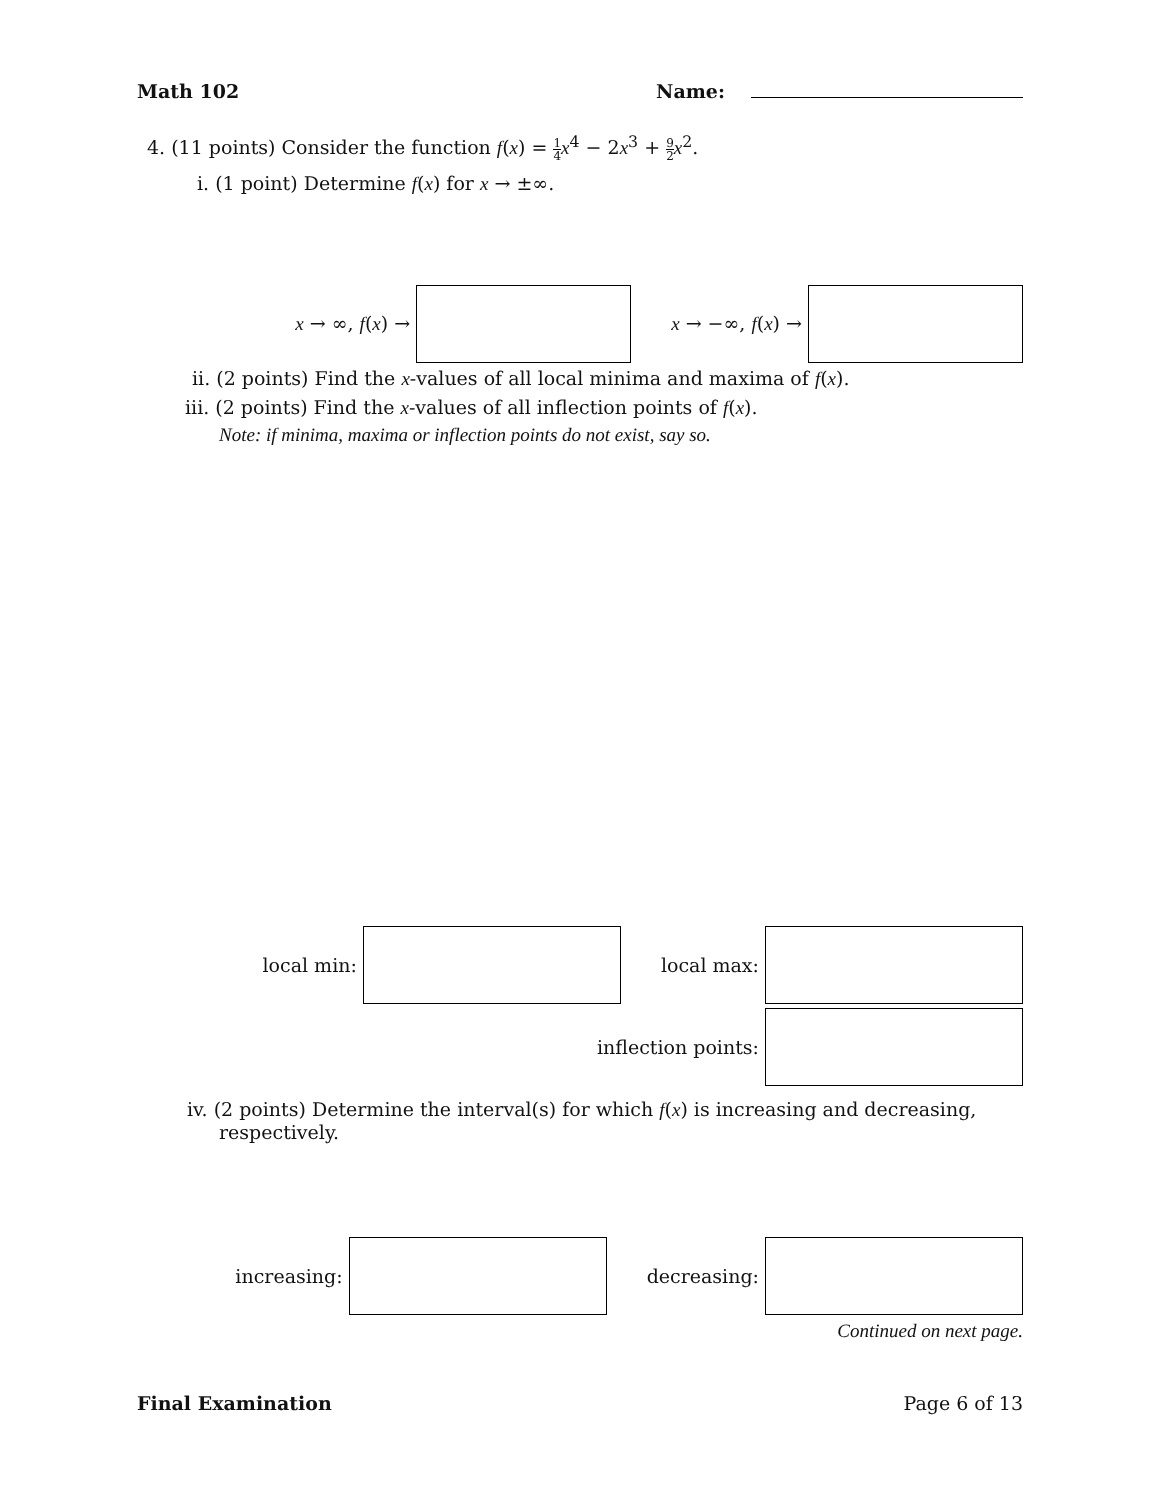Math 102 Name:
4. (11 points) Consider the function f(x) = 1 4 x<sup>4</sup> − 2x<sup>3</sup> + 9 2 x<sup>2</sup>.
i. (1 point) Determine f(x) for x → ±∞.
x → ∞, f(x) → x → −∞, f(x) →
ii. (2 points) Find the x-values of all local minima and maxima of f(x).
iii. (2 points) Find the x-values of all inflection points of f(x).
Note: if minima, maxima or inflection points do not exist, say so.
local min: local max:
inflection points:
iv. (2 points) Determine the interval(s) for which f(x) is increasing and decreasing, respectively.
increasing: decreasing:
Continued on next page.
Final Examination Page 6 of 13